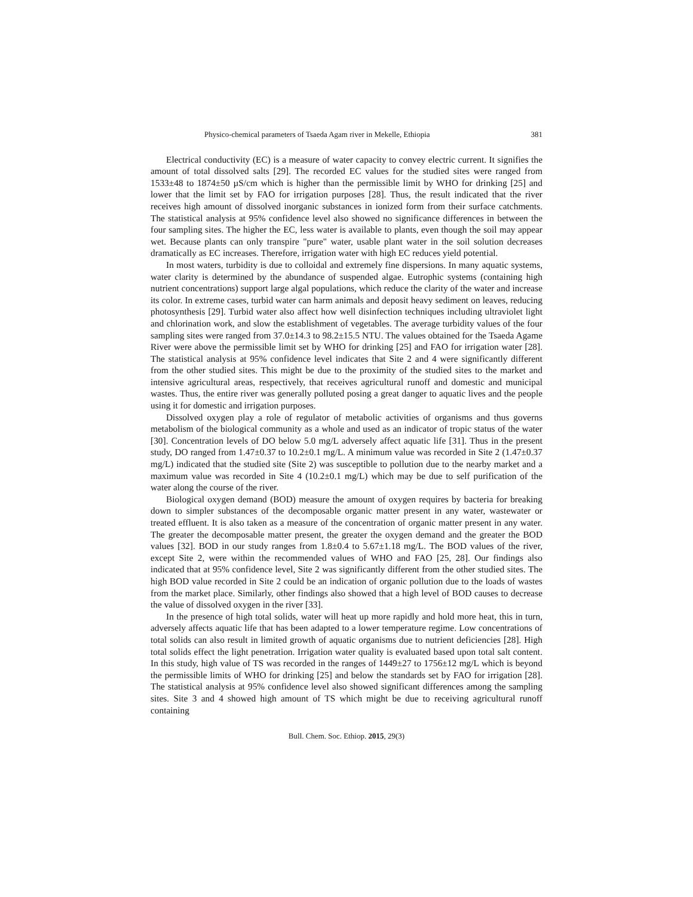Physico-chemical parameters of Tsaeda Agam river in Mekelle, Ethiopia 381
Electrical conductivity (EC) is a measure of water capacity to convey electric current. It signifies the amount of total dissolved salts [29]. The recorded EC values for the studied sites were ranged from 1533±48 to 1874±50 µS/cm which is higher than the permissible limit by WHO for drinking [25] and lower that the limit set by FAO for irrigation purposes [28]. Thus, the result indicated that the river receives high amount of dissolved inorganic substances in ionized form from their surface catchments. The statistical analysis at 95% confidence level also showed no significance differences in between the four sampling sites. The higher the EC, less water is available to plants, even though the soil may appear wet. Because plants can only transpire "pure" water, usable plant water in the soil solution decreases dramatically as EC increases. Therefore, irrigation water with high EC reduces yield potential.
In most waters, turbidity is due to colloidal and extremely fine dispersions. In many aquatic systems, water clarity is determined by the abundance of suspended algae. Eutrophic systems (containing high nutrient concentrations) support large algal populations, which reduce the clarity of the water and increase its color. In extreme cases, turbid water can harm animals and deposit heavy sediment on leaves, reducing photosynthesis [29]. Turbid water also affect how well disinfection techniques including ultraviolet light and chlorination work, and slow the establishment of vegetables. The average turbidity values of the four sampling sites were ranged from 37.0±14.3 to 98.2±15.5 NTU. The values obtained for the Tsaeda Agame River were above the permissible limit set by WHO for drinking [25] and FAO for irrigation water [28]. The statistical analysis at 95% confidence level indicates that Site 2 and 4 were significantly different from the other studied sites. This might be due to the proximity of the studied sites to the market and intensive agricultural areas, respectively, that receives agricultural runoff and domestic and municipal wastes. Thus, the entire river was generally polluted posing a great danger to aquatic lives and the people using it for domestic and irrigation purposes.
Dissolved oxygen play a role of regulator of metabolic activities of organisms and thus governs metabolism of the biological community as a whole and used as an indicator of tropic status of the water [30]. Concentration levels of DO below 5.0 mg/L adversely affect aquatic life [31]. Thus in the present study, DO ranged from 1.47±0.37 to 10.2±0.1 mg/L. A minimum value was recorded in Site 2 (1.47±0.37 mg/L) indicated that the studied site (Site 2) was susceptible to pollution due to the nearby market and a maximum value was recorded in Site 4 (10.2±0.1 mg/L) which may be due to self purification of the water along the course of the river.
Biological oxygen demand (BOD) measure the amount of oxygen requires by bacteria for breaking down to simpler substances of the decomposable organic matter present in any water, wastewater or treated effluent. It is also taken as a measure of the concentration of organic matter present in any water. The greater the decomposable matter present, the greater the oxygen demand and the greater the BOD values [32]. BOD in our study ranges from 1.8±0.4 to 5.67±1.18 mg/L. The BOD values of the river, except Site 2, were within the recommended values of WHO and FAO [25, 28]. Our findings also indicated that at 95% confidence level, Site 2 was significantly different from the other studied sites. The high BOD value recorded in Site 2 could be an indication of organic pollution due to the loads of wastes from the market place. Similarly, other findings also showed that a high level of BOD causes to decrease the value of dissolved oxygen in the river [33].
In the presence of high total solids, water will heat up more rapidly and hold more heat, this in turn, adversely affects aquatic life that has been adapted to a lower temperature regime. Low concentrations of total solids can also result in limited growth of aquatic organisms due to nutrient deficiencies [28]. High total solids effect the light penetration. Irrigation water quality is evaluated based upon total salt content. In this study, high value of TS was recorded in the ranges of 1449±27 to 1756±12 mg/L which is beyond the permissible limits of WHO for drinking [25] and below the standards set by FAO for irrigation [28]. The statistical analysis at 95% confidence level also showed significant differences among the sampling sites. Site 3 and 4 showed high amount of TS which might be due to receiving agricultural runoff containing
Bull. Chem. Soc. Ethiop. 2015, 29(3)